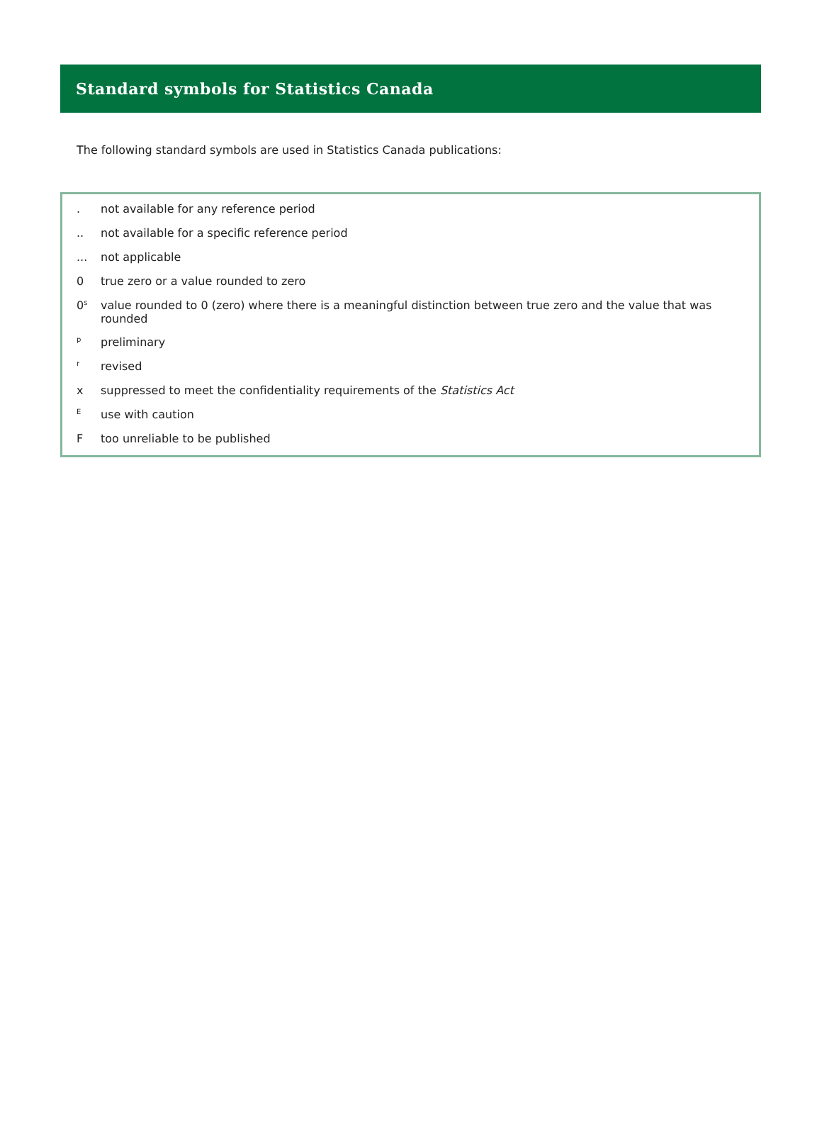Standard symbols for Statistics Canada
The following standard symbols are used in Statistics Canada publications:
| . | not available for any reference period |
| .. | not available for a specific reference period |
| ... | not applicable |
| 0 | true zero or a value rounded to zero |
| 0<sup>s</sup> | value rounded to 0 (zero) where there is a meaningful distinction between true zero and the value that was rounded |
| <sup>p</sup> | preliminary |
| <sup>r</sup> | revised |
| x | suppressed to meet the confidentiality requirements of the Statistics Act |
| <sup>E</sup> | use with caution |
| F | too unreliable to be published |